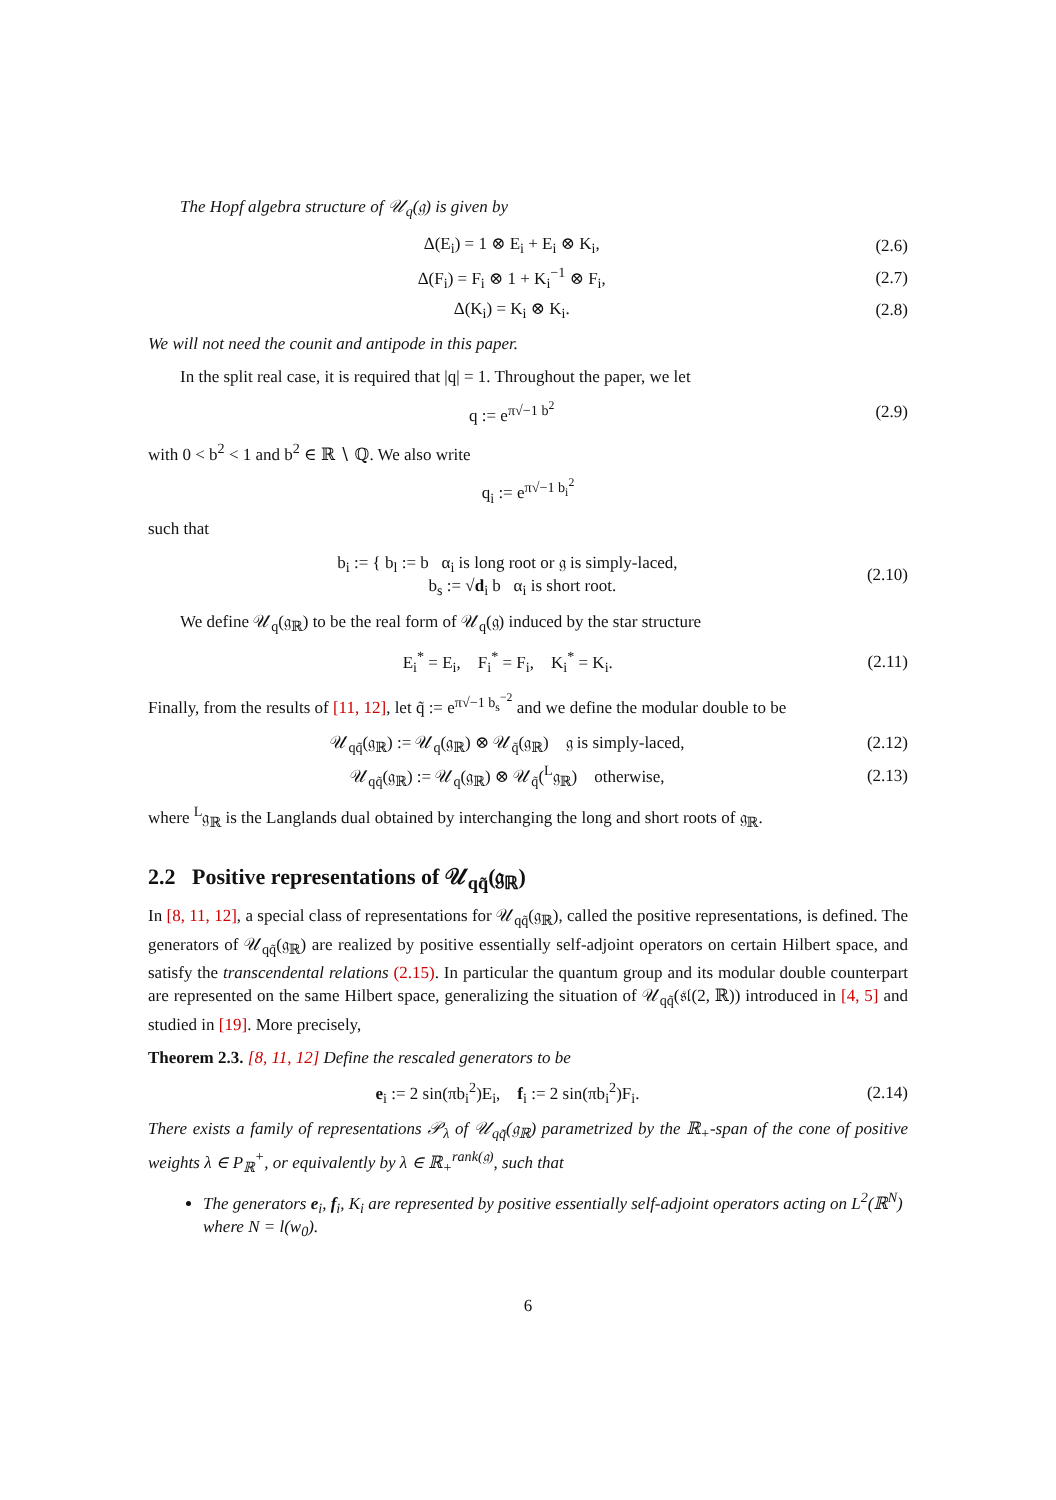The Hopf algebra structure of 𝒰<sub>q</sub>(𝔤) is given by
Δ(E<sub>i</sub>) = 1 ⊗ E<sub>i</sub> + E<sub>i</sub> ⊗ K<sub>i</sub>, (2.6)
Δ(F<sub>i</sub>) = F<sub>i</sub> ⊗ 1 + K<sub>i</sub><sup>−1</sup> ⊗ F<sub>i</sub>, (2.7)
Δ(K<sub>i</sub>) = K<sub>i</sub> ⊗ K<sub>i</sub>. (2.8)
We will not need the counit and antipode in this paper.
In the split real case, it is required that |q| = 1. Throughout the paper, we let
q := e<sup>π√−1 b<sup>2</sup></sup> (2.9)
with 0 < b<sup>2</sup> < 1 and b<sup>2</sup> ∈ ℝ ∖ ℚ. We also write
q<sub>i</sub> := e<sup>π√−1 b<sub>i</sub><sup>2</sup></sup>
such that
b<sub>i</sub> := { b<sub>l</sub> := b α<sub>i</sub> is long root or 𝔤 is simply-laced,
b<sub>s</sub> := √d<sub>i</sub> b α<sub>i</sub> is short root. (2.10)
We define 𝒰<sub>q</sub>(𝔤<sub>ℝ</sub>) to be the real form of 𝒰<sub>q</sub>(𝔤) induced by the star structure
E<sub>i</sub><sup>*</sup> = E<sub>i</sub>, F<sub>i</sub><sup>*</sup> = F<sub>i</sub>, K<sub>i</sub><sup>*</sup> = K<sub>i</sub>. (2.11)
Finally, from the results of [11, 12], let q̃ := e<sup>π√−1 b<sub>s</sub><sup>−2</sup></sup> and we define the modular double to be
𝒰<sub>qq̃</sub>(𝔤<sub>ℝ</sub>) := 𝒰<sub>q</sub>(𝔤<sub>ℝ</sub>) ⊗ 𝒰<sub>q̃</sub>(𝔤<sub>ℝ</sub>) 𝔤 is simply-laced, (2.12)
𝒰<sub>qq̃</sub>(𝔤<sub>ℝ</sub>) := 𝒰<sub>q</sub>(𝔤<sub>ℝ</sub>) ⊗ 𝒰<sub>q̃</sub>(<sup>L</sup>𝔤<sub>ℝ</sub>) otherwise, (2.13)
where <sup>L</sup>𝔤<sub>ℝ</sub> is the Langlands dual obtained by interchanging the long and short roots of 𝔤<sub>ℝ</sub>.
2.2 Positive representations of 𝒰<sub>qq̃</sub>(𝔤<sub>ℝ</sub>)
In [8, 11, 12], a special class of representations for 𝒰<sub>qq̃</sub>(𝔤<sub>ℝ</sub>), called the positive representations, is defined. The generators of 𝒰<sub>qq̃</sub>(𝔤<sub>ℝ</sub>) are realized by positive essentially self-adjoint operators on certain Hilbert space, and satisfy the transcendental relations (2.15). In particular the quantum group and its modular double counterpart are represented on the same Hilbert space, generalizing the situation of 𝒰<sub>qq̃</sub>(𝔰𝔩(2, ℝ)) introduced in [4, 5] and studied in [19]. More precisely,
Theorem 2.3. [8, 11, 12] Define the rescaled generators to be
e<sub>i</sub> := 2 sin(πb<sub>i</sub><sup>2</sup>)E<sub>i</sub>, f<sub>i</sub> := 2 sin(πb<sub>i</sub><sup>2</sup>)F<sub>i</sub>. (2.14)
There exists a family of representations 𝒫<sub>λ</sub> of 𝒰<sub>qq̃</sub>(𝔤<sub>ℝ</sub>) parametrized by the ℝ<sub>+</sub>-span of the cone of positive weights λ ∈ P<sub>ℝ</sub><sup>+</sup>, or equivalently by λ ∈ ℝ<sub>+</sub><sup>rank(𝔤)</sup>, such that
The generators e<sub>i</sub>, f<sub>i</sub>, K<sub>i</sub> are represented by positive essentially self-adjoint operators acting on L<sup>2</sup>(ℝ<sup>N</sup>) where N = l(w<sub>0</sub>).
6